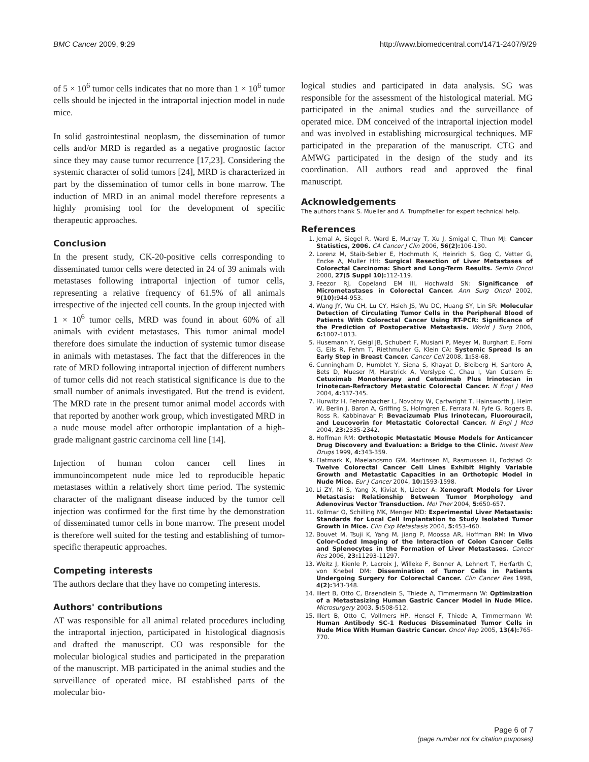BMC Cancer 2009, 9:29 http://www.biomedcentral.com/1471-2407/9/29
of 5 × 10<sup>6</sup> tumor cells indicates that no more than 1 × 10<sup>6</sup> tumor cells should be injected in the intraportal injection model in nude mice.
In solid gastrointestinal neoplasm, the dissemination of tumor cells and/or MRD is regarded as a negative prognostic factor since they may cause tumor recurrence [17,23]. Considering the systemic character of solid tumors [24], MRD is characterized in part by the dissemination of tumor cells in bone marrow. The induction of MRD in an animal model therefore represents a highly promising tool for the development of specific therapeutic approaches.
Conclusion
In the present study, CK-20-positive cells corresponding to disseminated tumor cells were detected in 24 of 39 animals with metastases following intraportal injection of tumor cells, representing a relative frequency of 61.5% of all animals irrespective of the injected cell counts. In the group injected with 1 × 10<sup>6</sup> tumor cells, MRD was found in about 60% of all animals with evident metastases. This tumor animal model therefore does simulate the induction of systemic tumor disease in animals with metastases. The fact that the differences in the rate of MRD following intraportal injection of different numbers of tumor cells did not reach statistical significance is due to the small number of animals investigated. But the trend is evident. The MRD rate in the present tumor animal model accords with that reported by another work group, which investigated MRD in a nude mouse model after orthotopic implantation of a high-grade malignant gastric carcinoma cell line [14].
Injection of human colon cancer cell lines in immunoincompetent nude mice led to reproducible hepatic metastases within a relatively short time period. The systemic character of the malignant disease induced by the tumor cell injection was confirmed for the first time by the demonstration of disseminated tumor cells in bone marrow. The present model is therefore well suited for the testing and establishing of tumor-specific therapeutic approaches.
Competing interests
The authors declare that they have no competing interests.
Authors' contributions
AT was responsible for all animal related procedures including the intraportal injection, participated in histological diagnosis and drafted the manuscript. CO was responsible for the molecular biological studies and participated in the preparation of the manuscript. MB participated in the animal studies and the surveillance of operated mice. BI established parts of the molecular bio-
logical studies and participated in data analysis. SG was responsible for the assessment of the histological material. MG participated in the animal studies and the surveillance of operated mice. DM conceived of the intraportal injection model and was involved in establishing microsurgical techniques. MF participated in the preparation of the manuscript. CTG and AMWG participated in the design of the study and its coordination. All authors read and approved the final manuscript.
Acknowledgements
The authors thank S. Mueller and A. Trumpfheller for expert technical help.
References
1. Jemal A, Siegel R, Ward E, Murray T, Xu J, Smigal C, Thun MJ: Cancer Statistics, 2006. CA Cancer J Clin 2006, 56(2): 106-130.
2. Lorenz M, Staib-Sebler E, Hochmuth K, Heinrich S, Gog C, Vetter G, Encke A, Muller HH: Surgical Resection of Liver Metastases of Colorectal Carcinoma: Short and Long-Term Results. Semin Oncol 2000, 27(5 Suppl 10): 112-119.
3. Feezor RJ, Copeland EM III, Hochwald SN: Significance of Micrometastases in Colorectal Cancer. Ann Surg Oncol 2002, 9(10): 944-953.
4. Wang JY, Wu CH, Lu CY, Hsieh JS, Wu DC, Huang SY, Lin SR: Molecular Detection of Circulating Tumor Cells in the Peripheral Blood of Patients With Colorectal Cancer Using RT-PCR: Significance of the Prediction of Postoperative Metastasis. World J Surg 2006, 6: 1007-1013.
5. Husemann Y, Geigl JB, Schubert F, Musiani P, Meyer M, Burghart E, Forni G, Eils R, Fehm T, Riethmuller G, Klein CA: Systemic Spread Is an Early Step in Breast Cancer. Cancer Cell 2008, 1: 58-68.
6. Cunningham D, Humblet Y, Siena S, Khayat D, Bleiberg H, Santoro A, Bets D, Mueser M, Harstrick A, Verslype C, Chau I, Van Cutsem E: Cetuximab Monotherapy and Cetuximab Plus Irinotecan in Irinotecan-Refractory Metastatic Colorectal Cancer. N Engl J Med 2004, 4: 337-345.
7. Hurwitz H, Fehrenbacher L, Novotny W, Cartwright T, Hainsworth J, Heim W, Berlin J, Baron A, Griffing S, Holmgren E, Ferrara N, Fyfe G, Rogers B, Ross R, Kabbinavar F: Bevacizumab Plus Irinotecan, Fluorouracil, and Leucovorin for Metastatic Colorectal Cancer. N Engl J Med 2004, 23: 2335-2342.
8. Hoffman RM: Orthotopic Metastatic Mouse Models for Anticancer Drug Discovery and Evaluation: a Bridge to the Clinic. Invest New Drugs 1999, 4: 343-359.
9. Flatmark K, Maelandsmo GM, Martinsen M, Rasmussen H, Fodstad O: Twelve Colorectal Cancer Cell Lines Exhibit Highly Variable Growth and Metastatic Capacities in an Orthotopic Model in Nude Mice. Eur J Cancer 2004, 10: 1593-1598.
10. Li ZY, Ni S, Yang X, Kiviat N, Lieber A: Xenograft Models for Liver Metastasis: Relationship Between Tumor Morphology and Adenovirus Vector Transduction. Mol Ther 2004, 5: 650-657.
11. Kollmar O, Schilling MK, Menger MD: Experimental Liver Metastasis: Standards for Local Cell Implantation to Study Isolated Tumor Growth in Mice. Clin Exp Metastasis 2004, 5: 453-460.
12. Bouvet M, Tsuji K, Yang M, Jiang P, Moossa AR, Hoffman RM: In Vivo Color-Coded Imaging of the Interaction of Colon Cancer Cells and Splenocytes in the Formation of Liver Metastases. Cancer Res 2006, 23: 11293-11297.
13. Weitz J, Kienle P, Lacroix J, Willeke F, Benner A, Lehnert T, Herfarth C, von Knebel DM: Dissemination of Tumor Cells in Patients Undergoing Surgery for Colorectal Cancer. Clin Cancer Res 1998, 4(2): 343-348.
14. Illert B, Otto C, Braendlein S, Thiede A, Timmermann W: Optimization of a Metastasizing Human Gastric Cancer Model in Nude Mice. Microsurgery 2003, 5: 508-512.
15. Illert B, Otto C, Vollmers HP, Hensel F, Thiede A, Timmermann W: Human Antibody SC-1 Reduces Disseminated Tumor Cells in Nude Mice With Human Gastric Cancer. Oncol Rep 2005, 13(4): 765-770.
Page 6 of 7
(page number not for citation purposes)